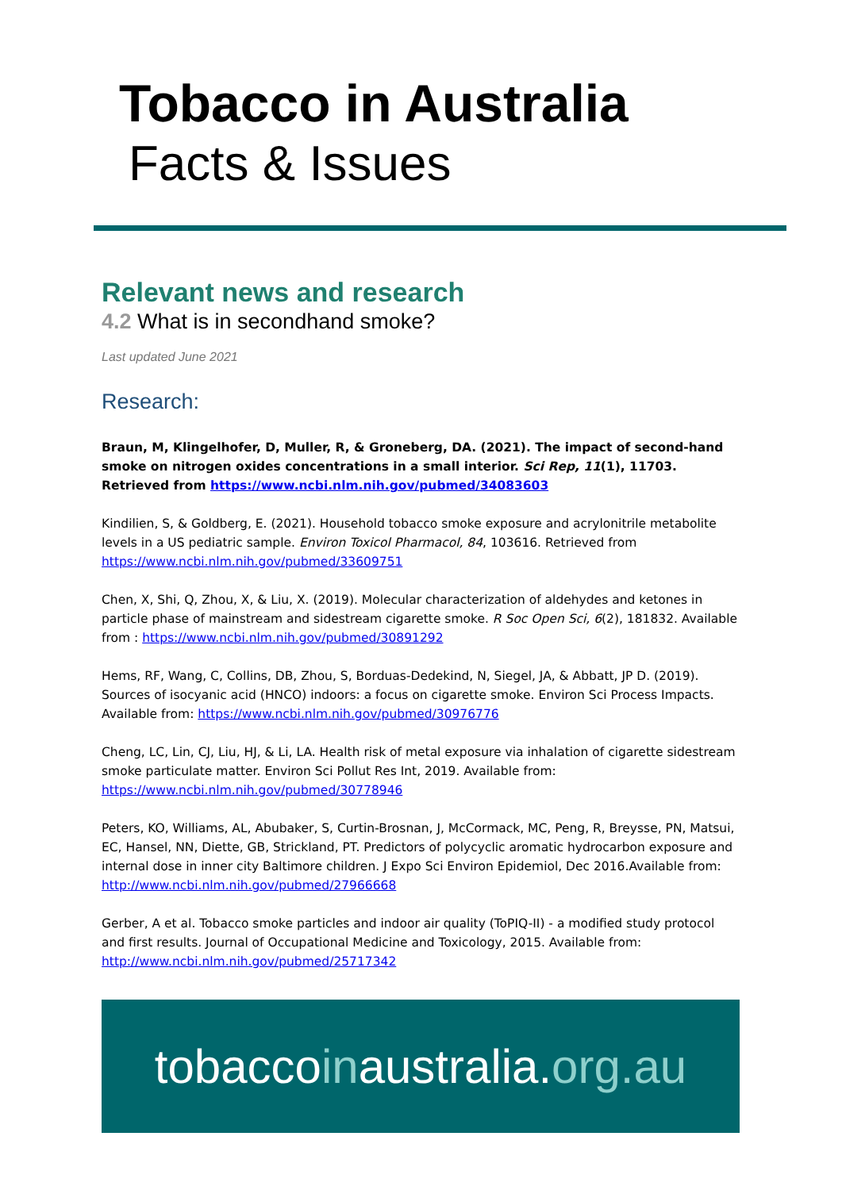Tobacco in Australia
Facts & Issues
Relevant news and research
4.2 What is in secondhand smoke?
Last updated June 2021
Research:
Braun, M, Klingelhofer, D, Muller, R, & Groneberg, DA. (2021). The impact of second-hand smoke on nitrogen oxides concentrations in a small interior. Sci Rep, 11(1), 11703. Retrieved from https://www.ncbi.nlm.nih.gov/pubmed/34083603
Kindilien, S, & Goldberg, E. (2021). Household tobacco smoke exposure and acrylonitrile metabolite levels in a US pediatric sample. Environ Toxicol Pharmacol, 84, 103616. Retrieved from https://www.ncbi.nlm.nih.gov/pubmed/33609751
Chen, X, Shi, Q, Zhou, X, & Liu, X. (2019). Molecular characterization of aldehydes and ketones in particle phase of mainstream and sidestream cigarette smoke. R Soc Open Sci, 6(2), 181832. Available from : https://www.ncbi.nlm.nih.gov/pubmed/30891292
Hems, RF, Wang, C, Collins, DB, Zhou, S, Borduas-Dedekind, N, Siegel, JA, & Abbatt, JP D. (2019). Sources of isocyanic acid (HNCO) indoors: a focus on cigarette smoke. Environ Sci Process Impacts. Available from: https://www.ncbi.nlm.nih.gov/pubmed/30976776
Cheng, LC, Lin, CJ, Liu, HJ, & Li, LA. Health risk of metal exposure via inhalation of cigarette sidestream smoke particulate matter. Environ Sci Pollut Res Int, 2019. Available from: https://www.ncbi.nlm.nih.gov/pubmed/30778946
Peters, KO, Williams, AL, Abubaker, S, Curtin-Brosnan, J, McCormack, MC, Peng, R, Breysse, PN, Matsui, EC, Hansel, NN, Diette, GB, Strickland, PT. Predictors of polycyclic aromatic hydrocarbon exposure and internal dose in inner city Baltimore children. J Expo Sci Environ Epidemiol, Dec 2016.Available from: http://www.ncbi.nlm.nih.gov/pubmed/27966668
Gerber, A et al. Tobacco smoke particles and indoor air quality (ToPIQ-II) - a modified study protocol and first results. Journal of Occupational Medicine and Toxicology, 2015. Available from: http://www.ncbi.nlm.nih.gov/pubmed/25717342
tobaccoinaustralia.org.au